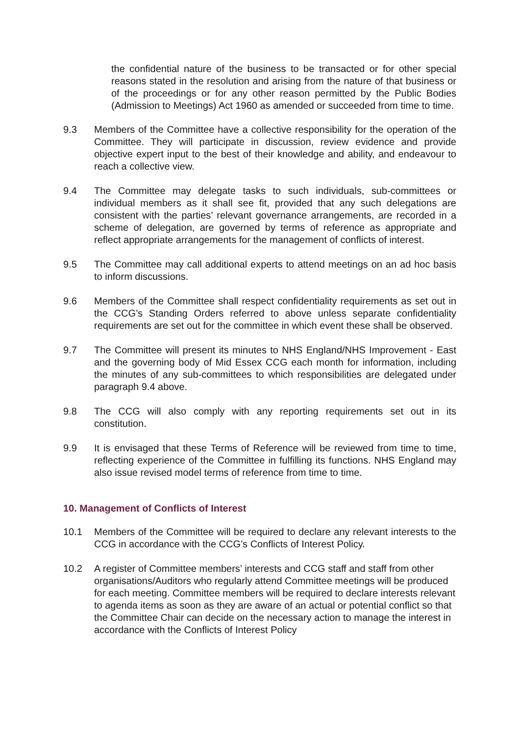the confidential nature of the business to be transacted or for other special reasons stated in the resolution and arising from the nature of that business or of the proceedings or for any other reason permitted by the Public Bodies (Admission to Meetings) Act 1960 as amended or succeeded from time to time.
9.3 Members of the Committee have a collective responsibility for the operation of the Committee. They will participate in discussion, review evidence and provide objective expert input to the best of their knowledge and ability, and endeavour to reach a collective view.
9.4 The Committee may delegate tasks to such individuals, sub-committees or individual members as it shall see fit, provided that any such delegations are consistent with the parties’ relevant governance arrangements, are recorded in a scheme of delegation, are governed by terms of reference as appropriate and reflect appropriate arrangements for the management of conflicts of interest.
9.5 The Committee may call additional experts to attend meetings on an ad hoc basis to inform discussions.
9.6 Members of the Committee shall respect confidentiality requirements as set out in the CCG’s Standing Orders referred to above unless separate confidentiality requirements are set out for the committee in which event these shall be observed.
9.7 The Committee will present its minutes to NHS England/NHS Improvement - East and the governing body of Mid Essex CCG each month for information, including the minutes of any sub-committees to which responsibilities are delegated under paragraph 9.4 above.
9.8 The CCG will also comply with any reporting requirements set out in its constitution.
9.9 It is envisaged that these Terms of Reference will be reviewed from time to time, reflecting experience of the Committee in fulfilling its functions. NHS England may also issue revised model terms of reference from time to time.
10. Management of Conflicts of Interest
10.1 Members of the Committee will be required to declare any relevant interests to the CCG in accordance with the CCG’s Conflicts of Interest Policy.
10.2 A register of Committee members’ interests and CCG staff and staff from other organisations/Auditors who regularly attend Committee meetings will be produced for each meeting. Committee members will be required to declare interests relevant to agenda items as soon as they are aware of an actual or potential conflict so that the Committee Chair can decide on the necessary action to manage the interest in accordance with the Conflicts of Interest Policy